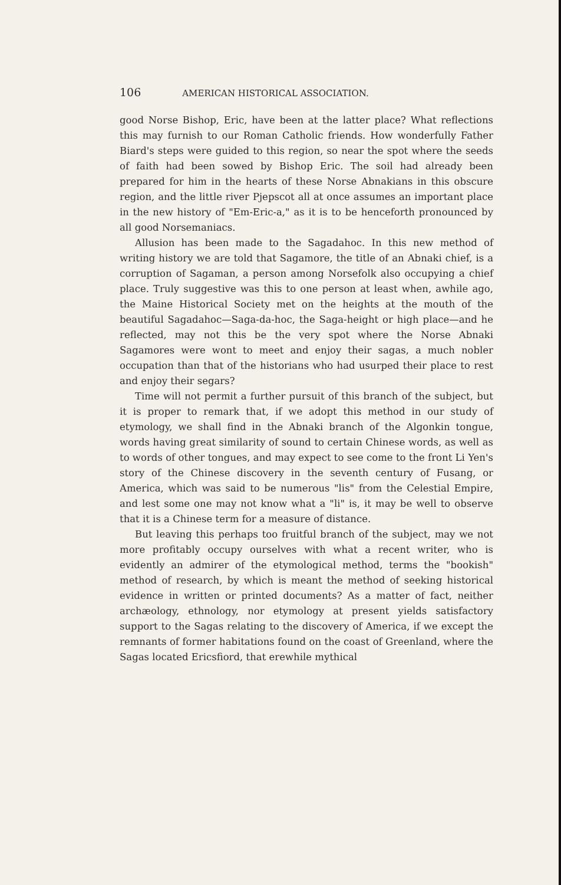106 AMERICAN HISTORICAL ASSOCIATION.
good Norse Bishop, Eric, have been at the latter place? What reflections this may furnish to our Roman Catholic friends. How wonderfully Father Biard's steps were guided to this region, so near the spot where the seeds of faith had been sowed by Bishop Eric. The soil had already been prepared for him in the hearts of these Norse Abnakians in this obscure region, and the little river Pjepscot all at once assumes an important place in the new history of "Em-Eric-a," as it is to be henceforth pronounced by all good Norsemaniacs.
Allusion has been made to the Sagadahoc. In this new method of writing history we are told that Sagamore, the title of an Abnaki chief, is a corruption of Sagaman, a person among Norsefolk also occupying a chief place. Truly suggestive was this to one person at least when, awhile ago, the Maine Historical Society met on the heights at the mouth of the beautiful Sagadahoc—Saga-da-hoc, the Saga-height or high place—and he reflected, may not this be the very spot where the Norse Abnaki Sagamores were wont to meet and enjoy their sagas, a much nobler occupation than that of the historians who had usurped their place to rest and enjoy their segars?
Time will not permit a further pursuit of this branch of the subject, but it is proper to remark that, if we adopt this method in our study of etymology, we shall find in the Abnaki branch of the Algonkin tongue, words having great similarity of sound to certain Chinese words, as well as to words of other tongues, and may expect to see come to the front Li Yen's story of the Chinese discovery in the seventh century of Fusang, or America, which was said to be numerous "lis" from the Celestial Empire, and lest some one may not know what a "li" is, it may be well to observe that it is a Chinese term for a measure of distance.
But leaving this perhaps too fruitful branch of the subject, may we not more profitably occupy ourselves with what a recent writer, who is evidently an admirer of the etymological method, terms the "bookish" method of research, by which is meant the method of seeking historical evidence in written or printed documents? As a matter of fact, neither archæology, ethnology, nor etymology at present yields satisfactory support to the Sagas relating to the discovery of America, if we except the remnants of former habitations found on the coast of Greenland, where the Sagas located Ericsfiord, that erewhile mythical